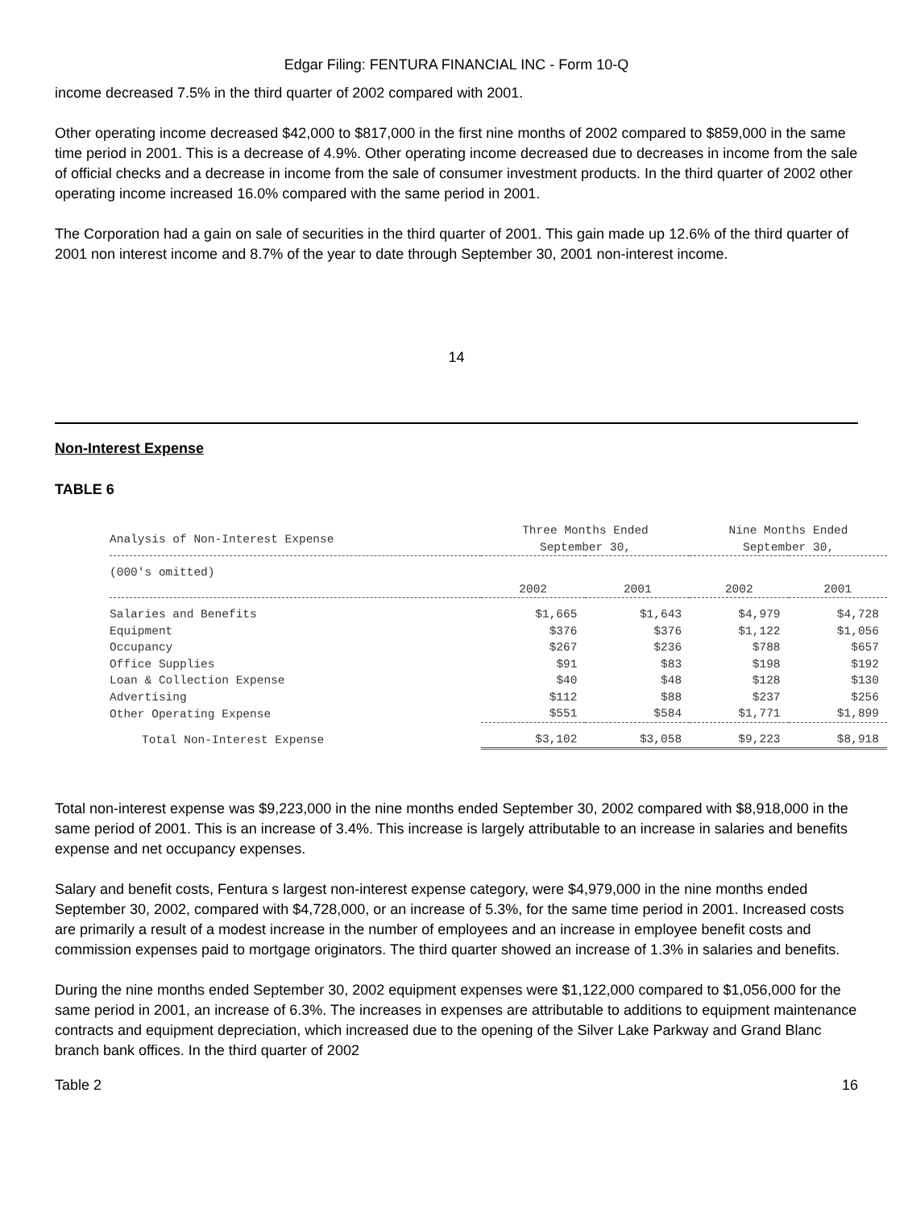Edgar Filing: FENTURA FINANCIAL INC - Form 10-Q
income decreased 7.5% in the third quarter of 2002 compared with 2001.
Other operating income decreased $42,000 to $817,000 in the first nine months of 2002 compared to $859,000 in the same time period in 2001. This is a decrease of 4.9%. Other operating income decreased due to decreases in income from the sale of official checks and a decrease in income from the sale of consumer investment products. In the third quarter of 2002 other operating income increased 16.0% compared with the same period in 2001.
The Corporation had a gain on sale of securities in the third quarter of 2001. This gain made up 12.6% of the third quarter of 2001 non interest income and 8.7% of the year to date through September 30, 2001 non-interest income.
14
Non-Interest Expense
TABLE 6
| Analysis of Non-Interest Expense | Three Months Ended | | Nine Months Ended | |
| --- | --- | --- | --- | --- |
| | September 30, | | September 30, | |
| (000's omitted) | | | | |
| | 2002 | 2001 | 2002 | 2001 |
| Salaries and Benefits | $1,665 | $1,643 | $4,979 | $4,728 |
| Equipment | $376 | $376 | $1,122 | $1,056 |
| Occupancy | $267 | $236 | $788 | $657 |
| Office Supplies | $91 | $83 | $198 | $192 |
| Loan & Collection Expense | $40 | $48 | $128 | $130 |
| Advertising | $112 | $88 | $237 | $256 |
| Other Operating Expense | $551 | $584 | $1,771 | $1,899 |
| Total Non-Interest Expense | $3,102 | $3,058 | $9,223 | $8,918 |
Total non-interest expense was $9,223,000 in the nine months ended September 30, 2002 compared with $8,918,000 in the same period of 2001. This is an increase of 3.4%. This increase is largely attributable to an increase in salaries and benefits expense and net occupancy expenses.
Salary and benefit costs, Fentura s largest non-interest expense category, were $4,979,000 in the nine months ended September 30, 2002, compared with $4,728,000, or an increase of 5.3%, for the same time period in 2001. Increased costs are primarily a result of a modest increase in the number of employees and an increase in employee benefit costs and commission expenses paid to mortgage originators. The third quarter showed an increase of 1.3% in salaries and benefits.
During the nine months ended September 30, 2002 equipment expenses were $1,122,000 compared to $1,056,000 for the same period in 2001, an increase of 6.3%. The increases in expenses are attributable to additions to equipment maintenance contracts and equipment depreciation, which increased due to the opening of the Silver Lake Parkway and Grand Blanc branch bank offices. In the third quarter of 2002
Table 2 16